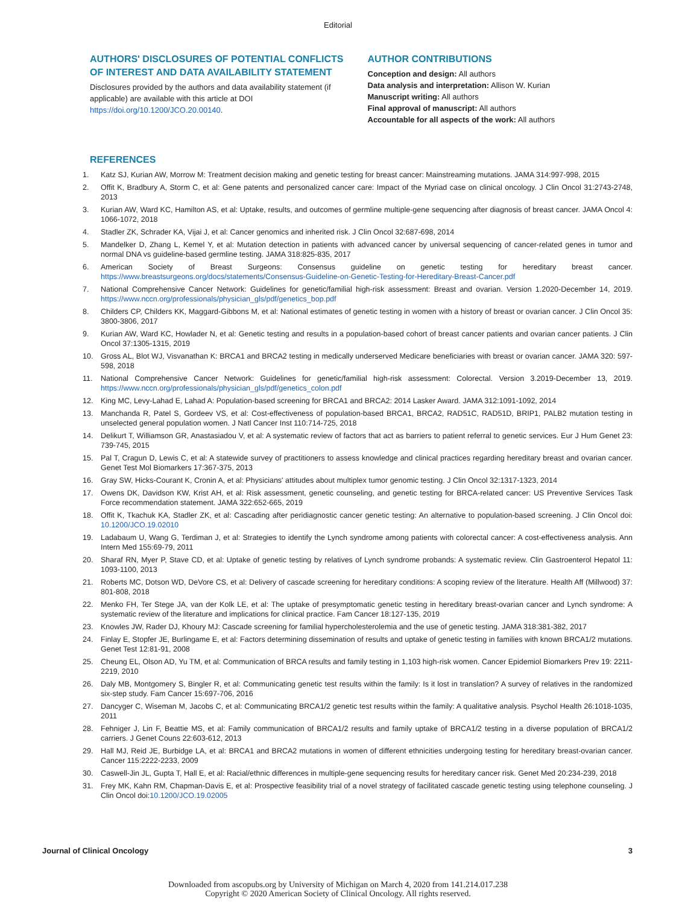Editorial
AUTHORS' DISCLOSURES OF POTENTIAL CONFLICTS OF INTEREST AND DATA AVAILABILITY STATEMENT
Disclosures provided by the authors and data availability statement (if applicable) are available with this article at DOI https://doi.org/10.1200/JCO.20.00140.
AUTHOR CONTRIBUTIONS
Conception and design: All authors
Data analysis and interpretation: Allison W. Kurian
Manuscript writing: All authors
Final approval of manuscript: All authors
Accountable for all aspects of the work: All authors
REFERENCES
1. Katz SJ, Kurian AW, Morrow M: Treatment decision making and genetic testing for breast cancer: Mainstreaming mutations. JAMA 314:997-998, 2015
2. Offit K, Bradbury A, Storm C, et al: Gene patents and personalized cancer care: Impact of the Myriad case on clinical oncology. J Clin Oncol 31:2743-2748, 2013
3. Kurian AW, Ward KC, Hamilton AS, et al: Uptake, results, and outcomes of germline multiple-gene sequencing after diagnosis of breast cancer. JAMA Oncol 4: 1066-1072, 2018
4. Stadler ZK, Schrader KA, Vijai J, et al: Cancer genomics and inherited risk. J Clin Oncol 32:687-698, 2014
5. Mandelker D, Zhang L, Kemel Y, et al: Mutation detection in patients with advanced cancer by universal sequencing of cancer-related genes in tumor and normal DNA vs guideline-based germline testing. JAMA 318:825-835, 2017
6. American Society of Breast Surgeons: Consensus guideline on genetic testing for hereditary breast cancer. https://www.breastsurgeons.org/docs/statements/Consensus-Guideline-on-Genetic-Testing-for-Hereditary-Breast-Cancer.pdf
7. National Comprehensive Cancer Network: Guidelines for genetic/familial high-risk assessment: Breast and ovarian. Version 1.2020-December 14, 2019. https://www.nccn.org/professionals/physician_gls/pdf/genetics_bop.pdf
8. Childers CP, Childers KK, Maggard-Gibbons M, et al: National estimates of genetic testing in women with a history of breast or ovarian cancer. J Clin Oncol 35: 3800-3806, 2017
9. Kurian AW, Ward KC, Howlader N, et al: Genetic testing and results in a population-based cohort of breast cancer patients and ovarian cancer patients. J Clin Oncol 37:1305-1315, 2019
10. Gross AL, Blot WJ, Visvanathan K: BRCA1 and BRCA2 testing in medically underserved Medicare beneficiaries with breast or ovarian cancer. JAMA 320: 597-598, 2018
11. National Comprehensive Cancer Network: Guidelines for genetic/familial high-risk assessment: Colorectal. Version 3.2019-December 13, 2019. https://www.nccn.org/professionals/physician_gls/pdf/genetics_colon.pdf
12. King MC, Levy-Lahad E, Lahad A: Population-based screening for BRCA1 and BRCA2: 2014 Lasker Award. JAMA 312:1091-1092, 2014
13. Manchanda R, Patel S, Gordeev VS, et al: Cost-effectiveness of population-based BRCA1, BRCA2, RAD51C, RAD51D, BRIP1, PALB2 mutation testing in unselected general population women. J Natl Cancer Inst 110:714-725, 2018
14. Delikurt T, Williamson GR, Anastasiadou V, et al: A systematic review of factors that act as barriers to patient referral to genetic services. Eur J Hum Genet 23: 739-745, 2015
15. Pal T, Cragun D, Lewis C, et al: A statewide survey of practitioners to assess knowledge and clinical practices regarding hereditary breast and ovarian cancer. Genet Test Mol Biomarkers 17:367-375, 2013
16. Gray SW, Hicks-Courant K, Cronin A, et al: Physicians' attitudes about multiplex tumor genomic testing. J Clin Oncol 32:1317-1323, 2014
17. Owens DK, Davidson KW, Krist AH, et al: Risk assessment, genetic counseling, and genetic testing for BRCA-related cancer: US Preventive Services Task Force recommendation statement. JAMA 322:652-665, 2019
18. Offit K, Tkachuk KA, Stadler ZK, et al: Cascading after peridiagnostic cancer genetic testing: An alternative to population-based screening. J Clin Oncol doi: 10.1200/JCO.19.02010
19. Ladabaum U, Wang G, Terdiman J, et al: Strategies to identify the Lynch syndrome among patients with colorectal cancer: A cost-effectiveness analysis. Ann Intern Med 155:69-79, 2011
20. Sharaf RN, Myer P, Stave CD, et al: Uptake of genetic testing by relatives of Lynch syndrome probands: A systematic review. Clin Gastroenterol Hepatol 11: 1093-1100, 2013
21. Roberts MC, Dotson WD, DeVore CS, et al: Delivery of cascade screening for hereditary conditions: A scoping review of the literature. Health Aff (Millwood) 37: 801-808, 2018
22. Menko FH, Ter Stege JA, van der Kolk LE, et al: The uptake of presymptomatic genetic testing in hereditary breast-ovarian cancer and Lynch syndrome: A systematic review of the literature and implications for clinical practice. Fam Cancer 18:127-135, 2019
23. Knowles JW, Rader DJ, Khoury MJ: Cascade screening for familial hypercholesterolemia and the use of genetic testing. JAMA 318:381-382, 2017
24. Finlay E, Stopfer JE, Burlingame E, et al: Factors determining dissemination of results and uptake of genetic testing in families with known BRCA1/2 mutations. Genet Test 12:81-91, 2008
25. Cheung EL, Olson AD, Yu TM, et al: Communication of BRCA results and family testing in 1,103 high-risk women. Cancer Epidemiol Biomarkers Prev 19: 2211-2219, 2010
26. Daly MB, Montgomery S, Bingler R, et al: Communicating genetic test results within the family: Is it lost in translation? A survey of relatives in the randomized six-step study. Fam Cancer 15:697-706, 2016
27. Dancyger C, Wiseman M, Jacobs C, et al: Communicating BRCA1/2 genetic test results within the family: A qualitative analysis. Psychol Health 26:1018-1035, 2011
28. Fehniger J, Lin F, Beattie MS, et al: Family communication of BRCA1/2 results and family uptake of BRCA1/2 testing in a diverse population of BRCA1/2 carriers. J Genet Couns 22:603-612, 2013
29. Hall MJ, Reid JE, Burbidge LA, et al: BRCA1 and BRCA2 mutations in women of different ethnicities undergoing testing for hereditary breast-ovarian cancer. Cancer 115:2222-2233, 2009
30. Caswell-Jin JL, Gupta T, Hall E, et al: Racial/ethnic differences in multiple-gene sequencing results for hereditary cancer risk. Genet Med 20:234-239, 2018
31. Frey MK, Kahn RM, Chapman-Davis E, et al: Prospective feasibility trial of a novel strategy of facilitated cascade genetic testing using telephone counseling. J Clin Oncol doi:10.1200/JCO.19.02005
Journal of Clinical Oncology 3
Downloaded from ascopubs.org by University of Michigan on March 4, 2020 from 141.214.017.238
Copyright © 2020 American Society of Clinical Oncology. All rights reserved.